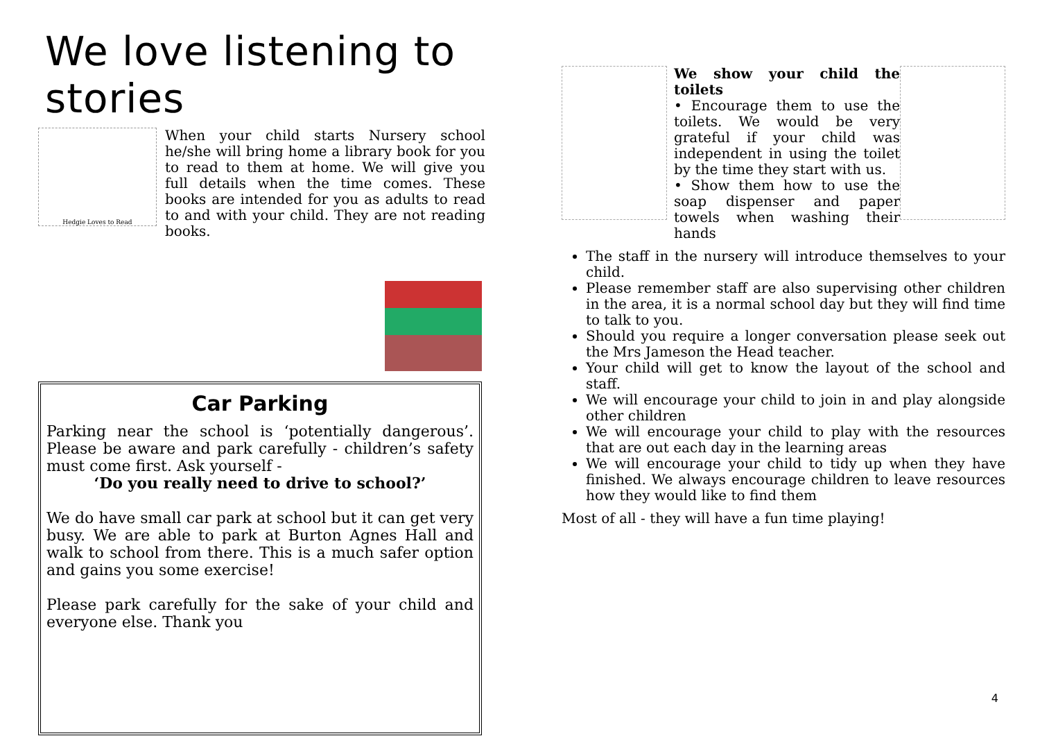We love listening to stories
Hedgie Loves to Read
When your child starts Nursery school he/she will bring home a library book for you to read to them at home. We will give you full details when the time comes. These books are intended for you as adults to read to and with your child. They are not reading books.
Car Parking
Parking near the school is ‘potentially dangerous’. Please be aware and park carefully - children’s safety must come first. Ask yourself -
‘Do you really need to drive to school?’
We do have small car park at school but it can get very busy. We are able to park at Burton Agnes Hall and walk to school from there. This is a much safer option and gains you some exercise!
Please park carefully for the sake of your child and everyone else. Thank you
We show your child the toilets
• Encourage them to use the toilets. We would be very grateful if your child was independent in using the toilet by the time they start with us.
• Show them how to use the soap dispenser and paper towels when washing their hands
The staff in the nursery will introduce themselves to your child.
Please remember staff are also supervising other children in the area, it is a normal school day but they will find time to talk to you.
Should you require a longer conversation please seek out the Mrs Jameson the Head teacher.
Your child will get to know the layout of the school and staff.
We will encourage your child to join in and play alongside other children
We will encourage your child to play with the resources that are out each day in the learning areas
We will encourage your child to tidy up when they have finished. We always encourage children to leave resources how they would like to find them
Most of all - they will have a fun time playing!
4